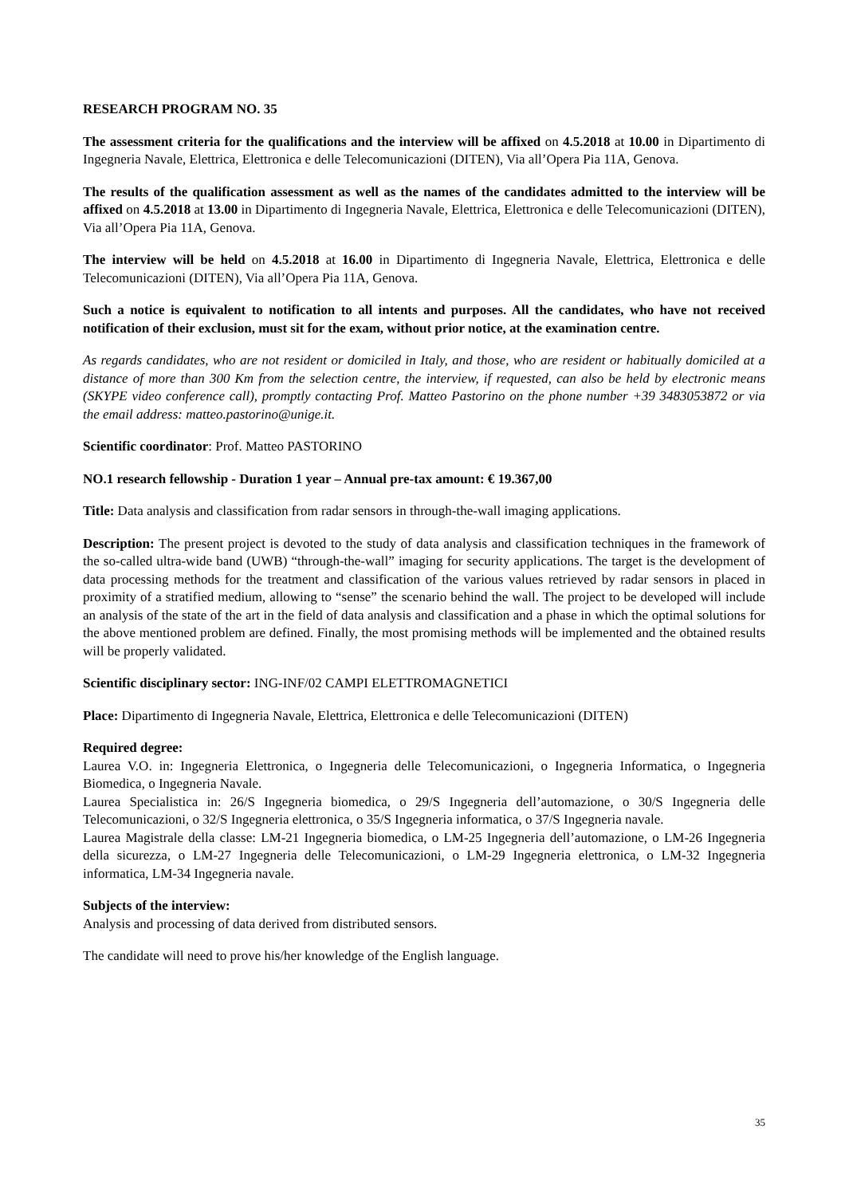RESEARCH PROGRAM NO. 35
The assessment criteria for the qualifications and the interview will be affixed on 4.5.2018 at 10.00 in Dipartimento di Ingegneria Navale, Elettrica, Elettronica e delle Telecomunicazioni (DITEN), Via all’Opera Pia 11A, Genova.
The results of the qualification assessment as well as the names of the candidates admitted to the interview will be affixed on 4.5.2018 at 13.00 in Dipartimento di Ingegneria Navale, Elettrica, Elettronica e delle Telecomunicazioni (DITEN), Via all’Opera Pia 11A, Genova.
The interview will be held on 4.5.2018 at 16.00 in Dipartimento di Ingegneria Navale, Elettrica, Elettronica e delle Telecomunicazioni (DITEN), Via all’Opera Pia 11A, Genova.
Such a notice is equivalent to notification to all intents and purposes. All the candidates, who have not received notification of their exclusion, must sit for the exam, without prior notice, at the examination centre.
As regards candidates, who are not resident or domiciled in Italy, and those, who are resident or habitually domiciled at a distance of more than 300 Km from the selection centre, the interview, if requested, can also be held by electronic means (SKYPE video conference call), promptly contacting Prof. Matteo Pastorino on the phone number +39 3483053872 or via the email address: matteo.pastorino@unige.it.
Scientific coordinator: Prof. Matteo PASTORINO
NO.1 research fellowship - Duration 1 year – Annual pre-tax amount: € 19.367,00
Title: Data analysis and classification from radar sensors in through-the-wall imaging applications.
Description: The present project is devoted to the study of data analysis and classification techniques in the framework of the so-called ultra-wide band (UWB) “through-the-wall” imaging for security applications. The target is the development of data processing methods for the treatment and classification of the various values retrieved by radar sensors in placed in proximity of a stratified medium, allowing to “sense” the scenario behind the wall. The project to be developed will include an analysis of the state of the art in the field of data analysis and classification and a phase in which the optimal solutions for the above mentioned problem are defined. Finally, the most promising methods will be implemented and the obtained results will be properly validated.
Scientific disciplinary sector: ING-INF/02 CAMPI ELETTROMAGNETICI
Place: Dipartimento di Ingegneria Navale, Elettrica, Elettronica e delle Telecomunicazioni (DITEN)
Required degree:
Laurea V.O. in: Ingegneria Elettronica, o Ingegneria delle Telecomunicazioni, o Ingegneria Informatica, o Ingegneria Biomedica, o Ingegneria Navale.
Laurea Specialistica in: 26/S Ingegneria biomedica, o 29/S Ingegneria dell’automazione, o 30/S Ingegneria delle Telecomunicazioni, o 32/S Ingegneria elettronica, o 35/S Ingegneria informatica, o 37/S Ingegneria navale.
Laurea Magistrale della classe: LM-21 Ingegneria biomedica, o LM-25 Ingegneria dell’automazione, o LM-26 Ingegneria della sicurezza, o LM-27 Ingegneria delle Telecomunicazioni, o LM-29 Ingegneria elettronica, o LM-32 Ingegneria informatica, LM-34 Ingegneria navale.
Subjects of the interview:
Analysis and processing of data derived from distributed sensors.
The candidate will need to prove his/her knowledge of the English language.
35